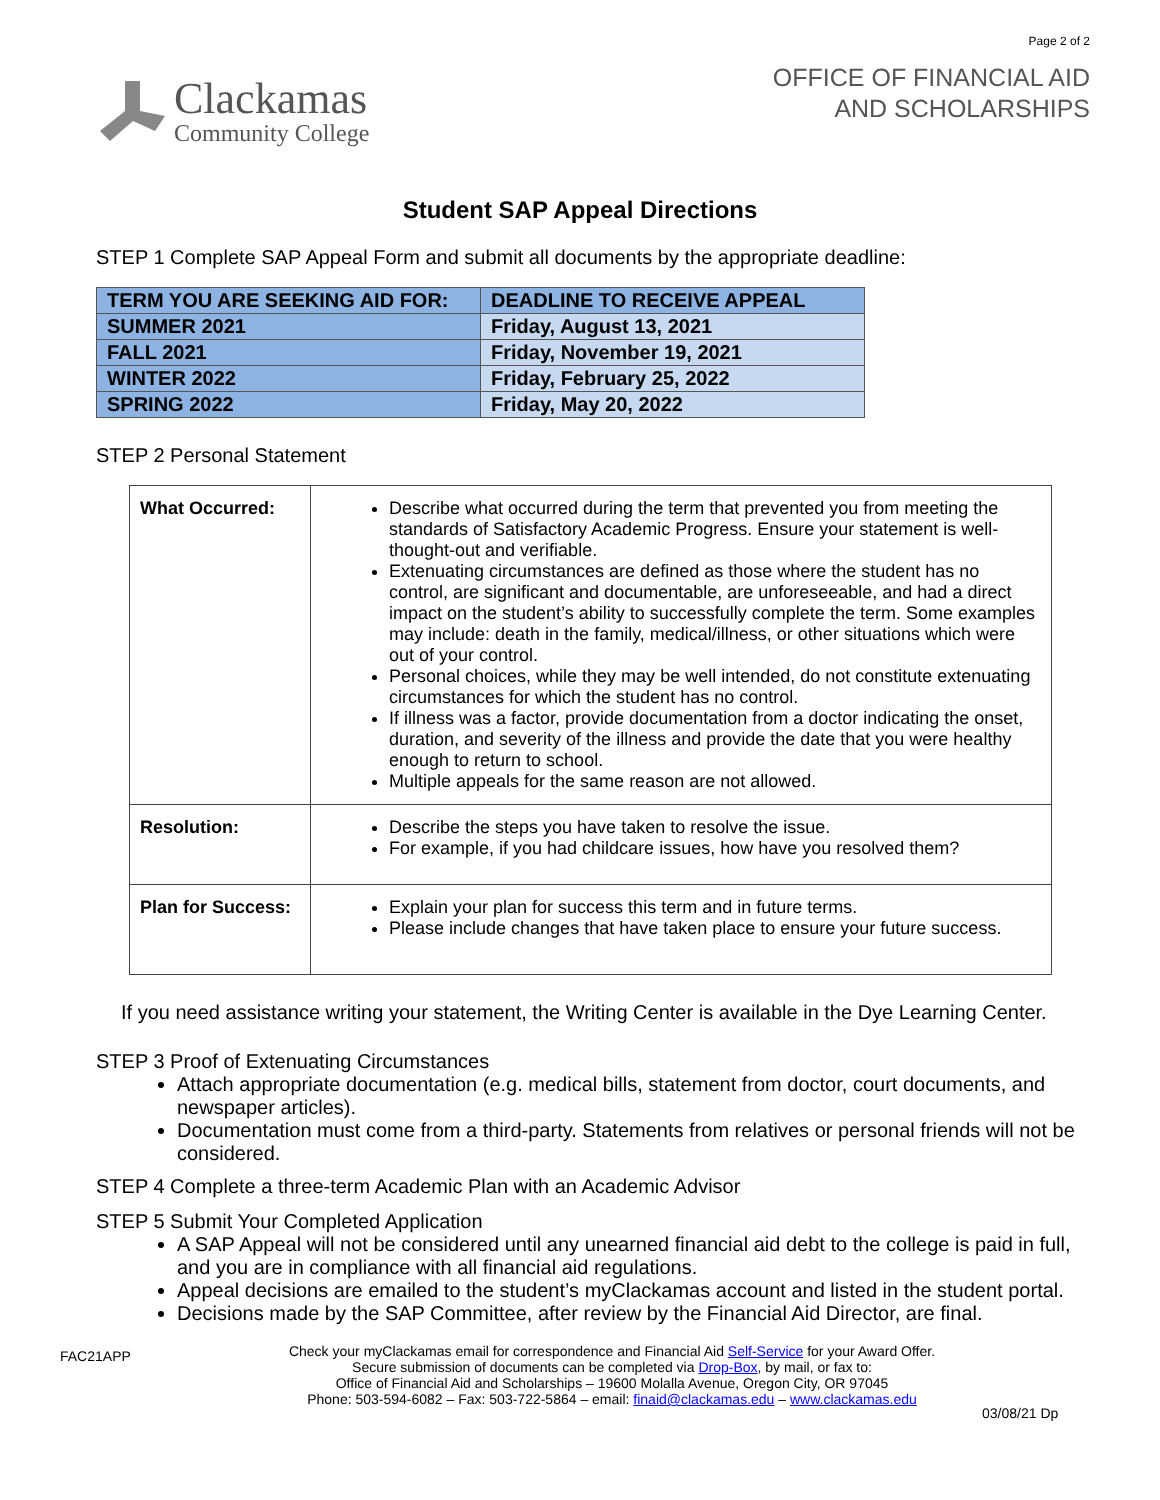Clackamas
Community College
Page 2 of 2
OFFICE OF FINANCIAL AID
AND SCHOLARSHIPS
Student SAP Appeal Directions
STEP 1 Complete SAP Appeal Form and submit all documents by the appropriate deadline:
| TERM YOU ARE SEEKING AID FOR: | DEADLINE TO RECEIVE APPEAL |
| --- | --- |
| SUMMER 2021 | Friday, August 13, 2021 |
| FALL 2021 | Friday, November 19, 2021 |
| WINTER 2022 | Friday, February 25, 2022 |
| SPRING 2022 | Friday, May 20, 2022 |
STEP 2 Personal Statement
| What Occurred: | Describe what occurred during the term that prevented you from meeting the standards of Satisfactory Academic Progress. Ensure your statement is well-thought-out and verifiable. Extenuating circumstances are defined as those where the student has no control, are significant and documentable, are unforeseeable, and had a direct impact on the student’s ability to successfully complete the term. Some examples may include: death in the family, medical/illness, or other situations which were out of your control. Personal choices, while they may be well intended, do not constitute extenuating circumstances for which the student has no control. If illness was a factor, provide documentation from a doctor indicating the onset, duration, and severity of the illness and provide the date that you were healthy enough to return to school. Multiple appeals for the same reason are not allowed. |
| Resolution: | Describe the steps you have taken to resolve the issue. For example, if you had childcare issues, how have you resolved them? |
| Plan for Success: | Explain your plan for success this term and in future terms. Please include changes that have taken place to ensure your future success. |
If you need assistance writing your statement, the Writing Center is available in the Dye Learning Center.
STEP 3 Proof of Extenuating Circumstances
Attach appropriate documentation (e.g. medical bills, statement from doctor, court documents, and newspaper articles).
Documentation must come from a third-party. Statements from relatives or personal friends will not be considered.
STEP 4 Complete a three-term Academic Plan with an Academic Advisor
STEP 5 Submit Your Completed Application
A SAP Appeal will not be considered until any unearned financial aid debt to the college is paid in full, and you are in compliance with all financial aid regulations.
Appeal decisions are emailed to the student’s myClackamas account and listed in the student portal.
Decisions made by the SAP Committee, after review by the Financial Aid Director, are final.
FAC21APP
Check your myClackamas email for correspondence and Financial Aid Self-Service for your Award Offer.
Secure submission of documents can be completed via Drop-Box, by mail, or fax to:
Office of Financial Aid and Scholarships – 19600 Molalla Avenue, Oregon City, OR 97045
Phone: 503-594-6082 – Fax: 503-722-5864 – email: finaid@clackamas.edu – www.clackamas.edu
03/08/21 Dp